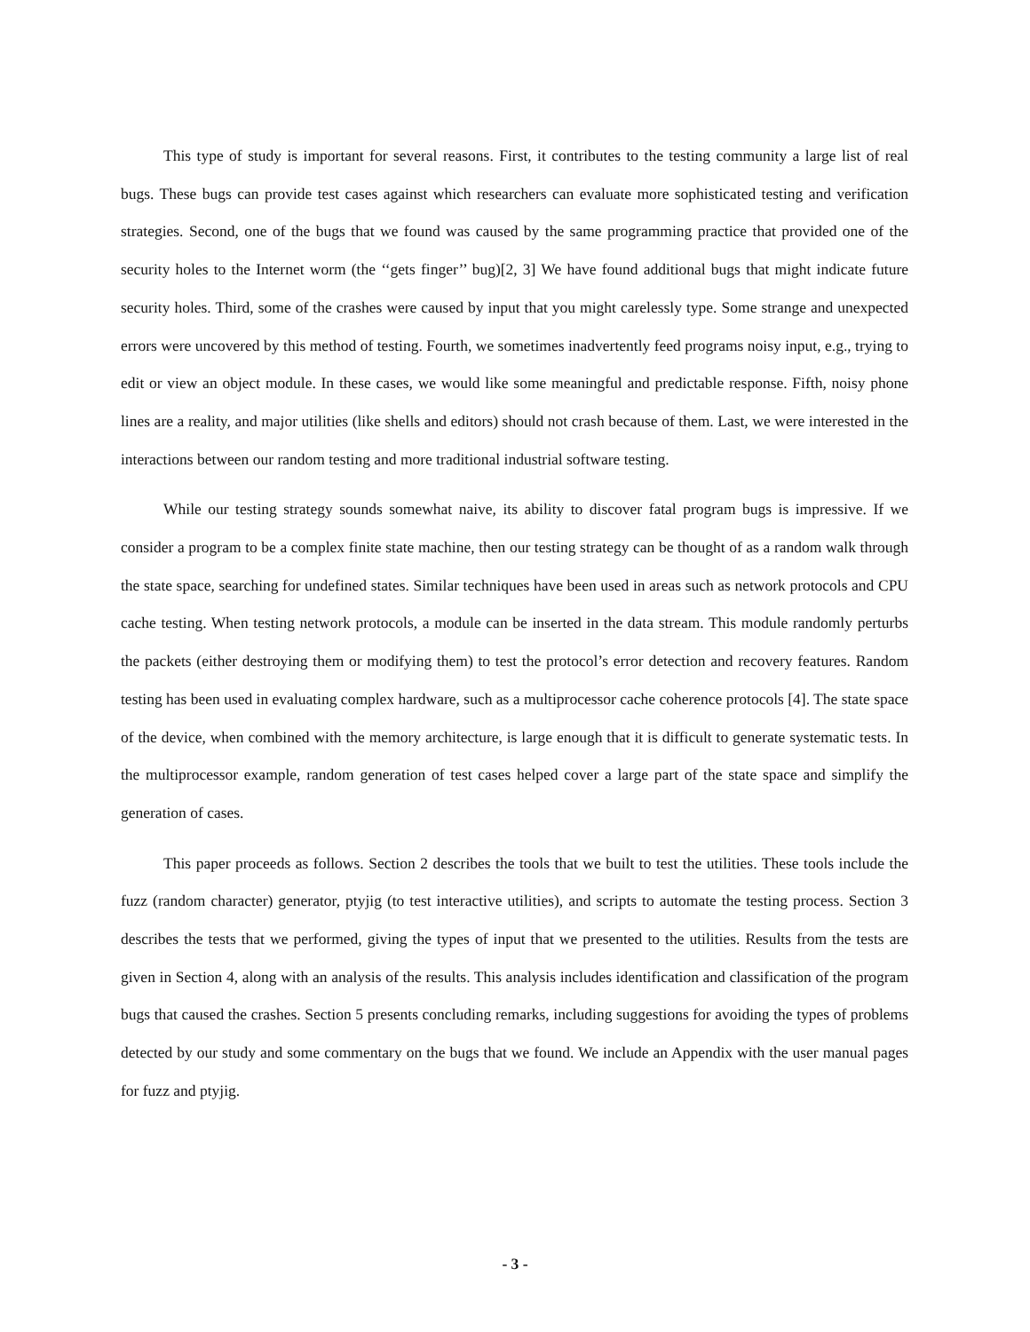This type of study is important for several reasons. First, it contributes to the testing community a large list of real bugs. These bugs can provide test cases against which researchers can evaluate more sophisticated testing and verification strategies. Second, one of the bugs that we found was caused by the same programming practice that provided one of the security holes to the Internet worm (the ‘‘gets finger’’ bug)[2, 3] We have found additional bugs that might indicate future security holes. Third, some of the crashes were caused by input that you might carelessly type. Some strange and unexpected errors were uncovered by this method of testing. Fourth, we sometimes inadvertently feed programs noisy input, e.g., trying to edit or view an object module. In these cases, we would like some meaningful and predictable response. Fifth, noisy phone lines are a reality, and major utilities (like shells and editors) should not crash because of them. Last, we were interested in the interactions between our random testing and more traditional industrial software testing.
While our testing strategy sounds somewhat naive, its ability to discover fatal program bugs is impressive. If we consider a program to be a complex finite state machine, then our testing strategy can be thought of as a random walk through the state space, searching for undefined states. Similar techniques have been used in areas such as network protocols and CPU cache testing. When testing network protocols, a module can be inserted in the data stream. This module randomly perturbs the packets (either destroying them or modifying them) to test the protocol’s error detection and recovery features. Random testing has been used in evaluating complex hardware, such as a multiprocessor cache coherence protocols [4]. The state space of the device, when combined with the memory architecture, is large enough that it is difficult to generate systematic tests. In the multiprocessor example, random generation of test cases helped cover a large part of the state space and simplify the generation of cases.
This paper proceeds as follows. Section 2 describes the tools that we built to test the utilities. These tools include the fuzz (random character) generator, ptyjig (to test interactive utilities), and scripts to automate the testing process. Section 3 describes the tests that we performed, giving the types of input that we presented to the utilities. Results from the tests are given in Section 4, along with an analysis of the results. This analysis includes identification and classification of the program bugs that caused the crashes. Section 5 presents concluding remarks, including suggestions for avoiding the types of problems detected by our study and some commentary on the bugs that we found. We include an Appendix with the user manual pages for fuzz and ptyjig.
- 3 -